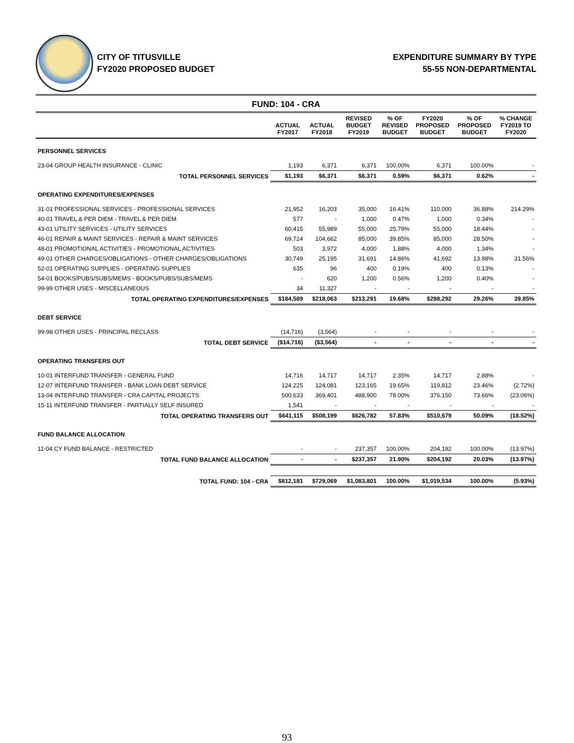CITY OF TITUSVILLE
FY2020 PROPOSED BUDGET
EXPENDITURE SUMMARY BY TYPE
55-55 NON-DEPARTMENTAL
FUND: 104 - CRA
| | ACTUAL FY2017 | ACTUAL FY2018 | REVISED BUDGET FY2019 | % OF REVISED BUDGET | FY2020 PROPOSED BUDGET | % OF PROPOSED BUDGET | % CHANGE FY2019 TO FY2020 |
| --- | --- | --- | --- | --- | --- | --- | --- |
| PERSONNEL SERVICES | | | | | | | |
| 23-04 GROUP HEALTH INSURANCE - CLINIC | 1,193 | 6,371 | 6,371 | 100.00% | 6,371 | 100.00% | - |
| TOTAL PERSONNEL SERVICES | $1,193 | $6,371 | $6,371 | 0.59% | $6,371 | 0.62% | - |
| OPERATING EXPENDITURES/EXPENSES | | | | | | | |
| 31-01 PROFESSIONAL SERVICES - PROFESSIONAL SERVICES | 21,952 | 16,203 | 35,000 | 16.41% | 110,000 | 36.88% | 214.29% |
| 40-01 TRAVEL & PER DIEM - TRAVEL & PER DIEM | 577 | - | 1,000 | 0.47% | 1,000 | 0.34% | - |
| 43-01 UTILITY SERVICES - UTILITY SERVICES | 60,415 | 55,989 | 55,000 | 25.79% | 55,000 | 18.44% | - |
| 46-01 REPAIR & MAINT SERVICES - REPAIR & MAINT SERVICES | 69,724 | 104,662 | 85,000 | 39.85% | 85,000 | 28.50% | - |
| 48-01 PROMOTIONAL ACTIVITIES - PROMOTIONAL ACTIVITIES | 503 | 3,972 | 4,000 | 1.88% | 4,000 | 1.34% | - |
| 49-01 OTHER CHARGES/OBLIGATIONS - OTHER CHARGES/OBLIGATIONS | 30,749 | 25,195 | 31,691 | 14.86% | 41,692 | 13.98% | 31.56% |
| 52-01 OPERATING SUPPLIES - OPERATING SUPPLIES | 635 | 96 | 400 | 0.19% | 400 | 0.13% | - |
| 54-01 BOOKS/PUBS/SUBS/MEMS - BOOKS/PUBS/SUBS/MEMS | - | 620 | 1,200 | 0.56% | 1,200 | 0.40% | - |
| 99-99 OTHER USES - MISCELLANEOUS | 34 | 11,327 | - | - | - | - | - |
| TOTAL OPERATING EXPENDITURES/EXPENSES | $184,589 | $218,063 | $213,291 | 19.68% | $298,292 | 29.26% | 39.85% |
| DEBT SERVICE | | | | | | | |
| 99-98 OTHER USES - PRINCIPAL RECLASS | (14,716) | (3,564) | - | - | - | - | - |
| TOTAL DEBT SERVICE | ($14,716) | ($3,564) | - | - | - | - | - |
| OPERATING TRANSFERS OUT | | | | | | | |
| 10-01 INTERFUND TRANSFER - GENERAL FUND | 14,716 | 14,717 | 14,717 | 2.35% | 14,717 | 2.88% | - |
| 12-07 INTERFUND TRANSFER - BANK LOAN DEBT SERVICE | 124,225 | 124,081 | 123,165 | 19.65% | 119,812 | 23.46% | (2.72%) |
| 13-04 INTERFUND TRANSFER - CRA CAPITAL PROJECTS | 500,633 | 369,401 | 488,900 | 78.00% | 376,150 | 73.66% | (23.06%) |
| 15-11 INTERFUND TRANSFER - PARTIALLY SELF INSURED | 1,541 | - | - | - | - | - | - |
| TOTAL OPERATING TRANSFERS OUT | $641,115 | $508,199 | $626,782 | 57.83% | $510,679 | 50.09% | (18.52%) |
| FUND BALANCE ALLOCATION | | | | | | | |
| 11-04 CY FUND BALANCE - RESTRICTED | - | - | 237,357 | 100.00% | 204,192 | 100.00% | (13.97%) |
| TOTAL FUND BALANCE ALLOCATION | - | - | $237,357 | 21.90% | $204,192 | 20.03% | (13.97%) |
| TOTAL FUND: 104 - CRA | $812,181 | $729,069 | $1,083,801 | 100.00% | $1,019,534 | 100.00% | (5.93%) |
93